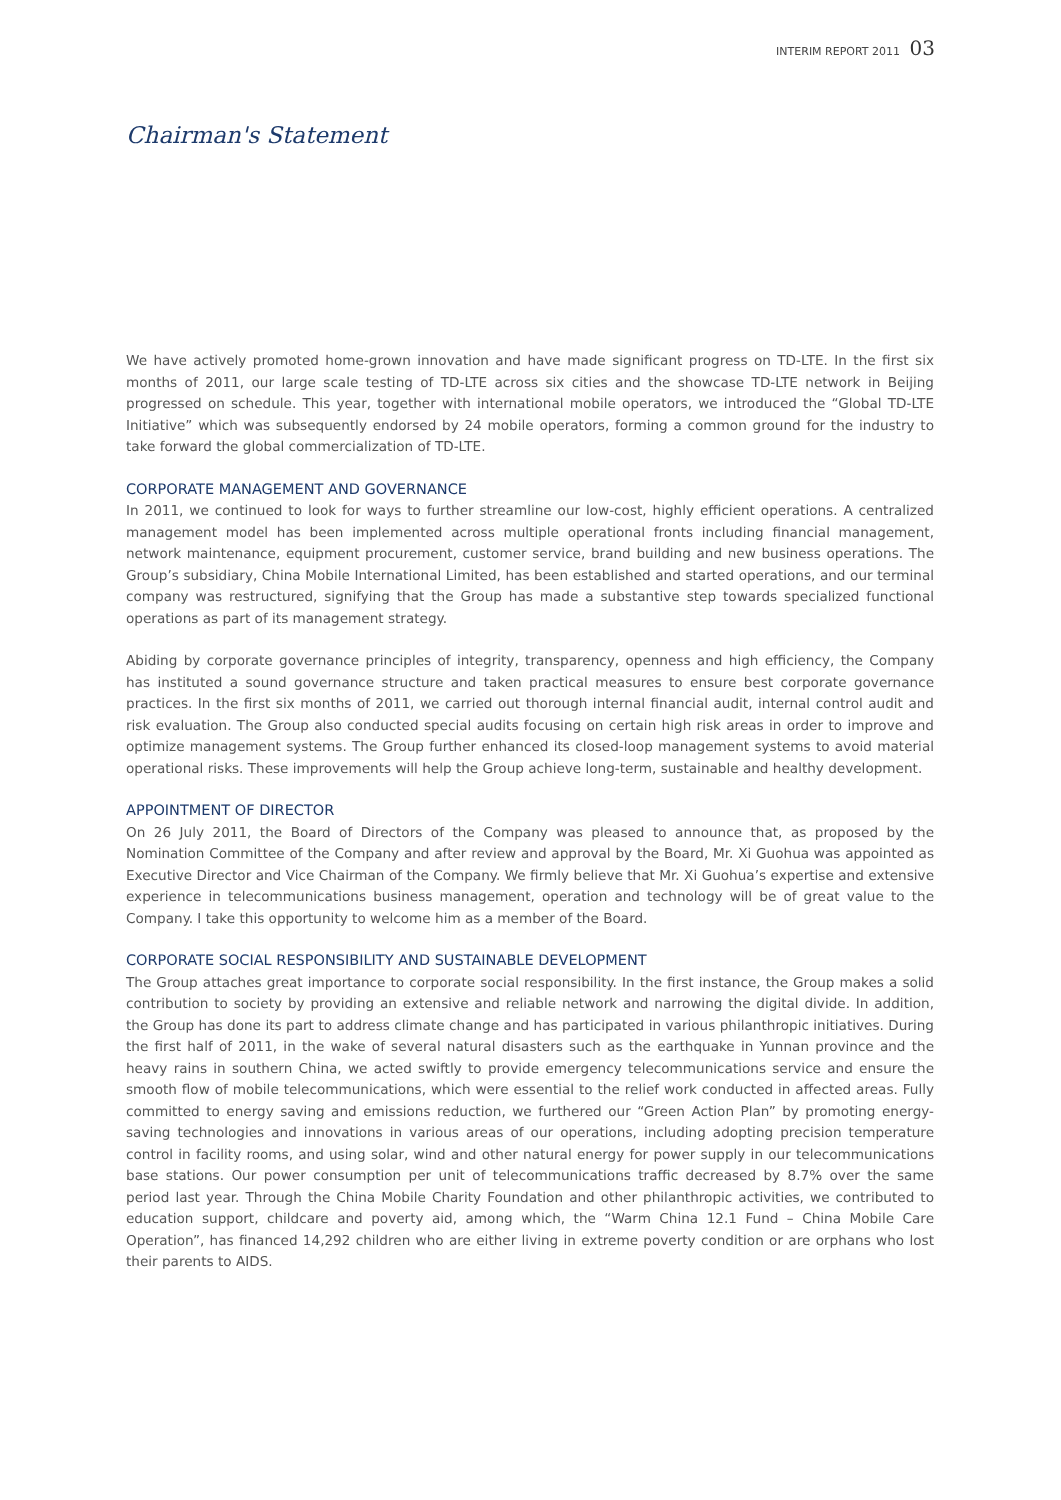INTERIM REPORT 2011 03
Chairman's Statement
We have actively promoted home-grown innovation and have made significant progress on TD-LTE. In the first six months of 2011, our large scale testing of TD-LTE across six cities and the showcase TD-LTE network in Beijing progressed on schedule. This year, together with international mobile operators, we introduced the “Global TD-LTE Initiative” which was subsequently endorsed by 24 mobile operators, forming a common ground for the industry to take forward the global commercialization of TD-LTE.
CORPORATE MANAGEMENT AND GOVERNANCE
In 2011, we continued to look for ways to further streamline our low-cost, highly efficient operations. A centralized management model has been implemented across multiple operational fronts including financial management, network maintenance, equipment procurement, customer service, brand building and new business operations. The Group’s subsidiary, China Mobile International Limited, has been established and started operations, and our terminal company was restructured, signifying that the Group has made a substantive step towards specialized functional operations as part of its management strategy.
Abiding by corporate governance principles of integrity, transparency, openness and high efficiency, the Company has instituted a sound governance structure and taken practical measures to ensure best corporate governance practices. In the first six months of 2011, we carried out thorough internal financial audit, internal control audit and risk evaluation. The Group also conducted special audits focusing on certain high risk areas in order to improve and optimize management systems. The Group further enhanced its closed-loop management systems to avoid material operational risks. These improvements will help the Group achieve long-term, sustainable and healthy development.
APPOINTMENT OF DIRECTOR
On 26 July 2011, the Board of Directors of the Company was pleased to announce that, as proposed by the Nomination Committee of the Company and after review and approval by the Board, Mr. Xi Guohua was appointed as Executive Director and Vice Chairman of the Company. We firmly believe that Mr. Xi Guohua’s expertise and extensive experience in telecommunications business management, operation and technology will be of great value to the Company. I take this opportunity to welcome him as a member of the Board.
CORPORATE SOCIAL RESPONSIBILITY AND SUSTAINABLE DEVELOPMENT
The Group attaches great importance to corporate social responsibility. In the first instance, the Group makes a solid contribution to society by providing an extensive and reliable network and narrowing the digital divide. In addition, the Group has done its part to address climate change and has participated in various philanthropic initiatives. During the first half of 2011, in the wake of several natural disasters such as the earthquake in Yunnan province and the heavy rains in southern China, we acted swiftly to provide emergency telecommunications service and ensure the smooth flow of mobile telecommunications, which were essential to the relief work conducted in affected areas. Fully committed to energy saving and emissions reduction, we furthered our “Green Action Plan” by promoting energy-saving technologies and innovations in various areas of our operations, including adopting precision temperature control in facility rooms, and using solar, wind and other natural energy for power supply in our telecommunications base stations. Our power consumption per unit of telecommunications traffic decreased by 8.7% over the same period last year. Through the China Mobile Charity Foundation and other philanthropic activities, we contributed to education support, childcare and poverty aid, among which, the “Warm China 12.1 Fund – China Mobile Care Operation”, has financed 14,292 children who are either living in extreme poverty condition or are orphans who lost their parents to AIDS.